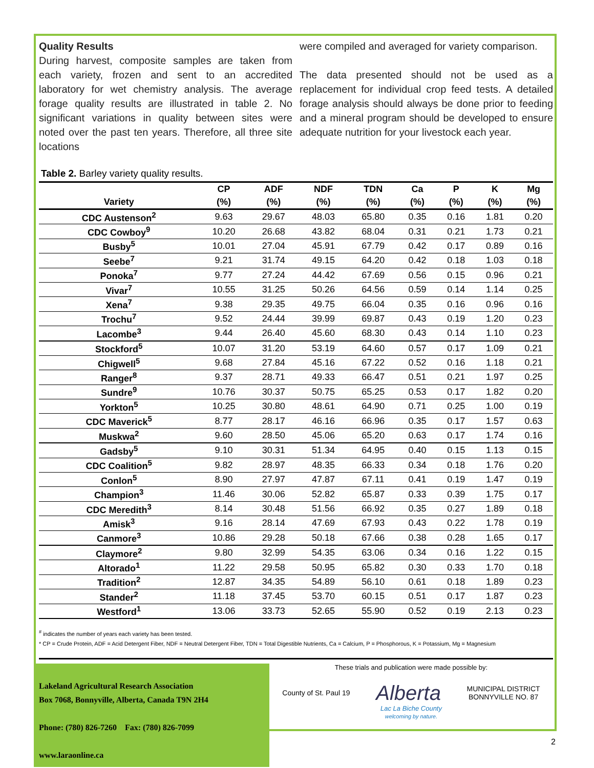Quality Results
During harvest, composite samples are taken from each variety, frozen and sent to an accredited laboratory for wet chemistry analysis. The average forage quality results are illustrated in table 2. No significant variations in quality between sites were noted over the past ten years. Therefore, all three site locations
were compiled and averaged for variety comparison.
The data presented should not be used as a replacement for individual crop feed tests. A detailed forage analysis should always be done prior to feeding and a mineral program should be developed to ensure adequate nutrition for your livestock each year.
Table 2. Barley variety quality results.
| | CP | ADF | NDF | TDN | Ca | P | K | Mg |
| --- | --- | --- | --- | --- | --- | --- | --- | --- |
| Variety | (%) | (%) | (%) | (%) | (%) | (%) | (%) | (%) |
| CDC Austenson<sup>2</sup> | 9.63 | 29.67 | 48.03 | 65.80 | 0.35 | 0.16 | 1.81 | 0.20 |
| CDC Cowboy<sup>9</sup> | 10.20 | 26.68 | 43.82 | 68.04 | 0.31 | 0.21 | 1.73 | 0.21 |
| Busby<sup>5</sup> | 10.01 | 27.04 | 45.91 | 67.79 | 0.42 | 0.17 | 0.89 | 0.16 |
| Seebe<sup>7</sup> | 9.21 | 31.74 | 49.15 | 64.20 | 0.42 | 0.18 | 1.03 | 0.18 |
| Ponoka<sup>7</sup> | 9.77 | 27.24 | 44.42 | 67.69 | 0.56 | 0.15 | 0.96 | 0.21 |
| Vivar<sup>7</sup> | 10.55 | 31.25 | 50.26 | 64.56 | 0.59 | 0.14 | 1.14 | 0.25 |
| Xena<sup>7</sup> | 9.38 | 29.35 | 49.75 | 66.04 | 0.35 | 0.16 | 0.96 | 0.16 |
| Trochu<sup>7</sup> | 9.52 | 24.44 | 39.99 | 69.87 | 0.43 | 0.19 | 1.20 | 0.23 |
| Lacombe<sup>3</sup> | 9.44 | 26.40 | 45.60 | 68.30 | 0.43 | 0.14 | 1.10 | 0.23 |
| Stockford<sup>5</sup> | 10.07 | 31.20 | 53.19 | 64.60 | 0.57 | 0.17 | 1.09 | 0.21 |
| Chigwell<sup>5</sup> | 9.68 | 27.84 | 45.16 | 67.22 | 0.52 | 0.16 | 1.18 | 0.21 |
| Ranger<sup>8</sup> | 9.37 | 28.71 | 49.33 | 66.47 | 0.51 | 0.21 | 1.97 | 0.25 |
| Sundre<sup>9</sup> | 10.76 | 30.37 | 50.75 | 65.25 | 0.53 | 0.17 | 1.82 | 0.20 |
| Yorkton<sup>5</sup> | 10.25 | 30.80 | 48.61 | 64.90 | 0.71 | 0.25 | 1.00 | 0.19 |
| CDC Maverick<sup>5</sup> | 8.77 | 28.17 | 46.16 | 66.96 | 0.35 | 0.17 | 1.57 | 0.63 |
| Muskwa<sup>2</sup> | 9.60 | 28.50 | 45.06 | 65.20 | 0.63 | 0.17 | 1.74 | 0.16 |
| Gadsby<sup>5</sup> | 9.10 | 30.31 | 51.34 | 64.95 | 0.40 | 0.15 | 1.13 | 0.15 |
| CDC Coalition<sup>5</sup> | 9.82 | 28.97 | 48.35 | 66.33 | 0.34 | 0.18 | 1.76 | 0.20 |
| Conlon<sup>5</sup> | 8.90 | 27.97 | 47.87 | 67.11 | 0.41 | 0.19 | 1.47 | 0.19 |
| Champion<sup>3</sup> | 11.46 | 30.06 | 52.82 | 65.87 | 0.33 | 0.39 | 1.75 | 0.17 |
| CDC Meredith<sup>3</sup> | 8.14 | 30.48 | 51.56 | 66.92 | 0.35 | 0.27 | 1.89 | 0.18 |
| Amisk<sup>3</sup> | 9.16 | 28.14 | 47.69 | 67.93 | 0.43 | 0.22 | 1.78 | 0.19 |
| Canmore<sup>3</sup> | 10.86 | 29.28 | 50.18 | 67.66 | 0.38 | 0.28 | 1.65 | 0.17 |
| Claymore<sup>2</sup> | 9.80 | 32.99 | 54.35 | 63.06 | 0.34 | 0.16 | 1.22 | 0.15 |
| Altorado<sup>1</sup> | 11.22 | 29.58 | 50.95 | 65.82 | 0.30 | 0.33 | 1.70 | 0.18 |
| Tradition<sup>2</sup> | 12.87 | 34.35 | 54.89 | 56.10 | 0.61 | 0.18 | 1.89 | 0.23 |
| Stander<sup>2</sup> | 11.18 | 37.45 | 53.70 | 60.15 | 0.51 | 0.17 | 1.87 | 0.23 |
| Westford<sup>1</sup> | 13.06 | 33.73 | 52.65 | 55.90 | 0.52 | 0.19 | 2.13 | 0.23 |
<sup>#</sup> indicates the number of years each variety has been tested.
* CP = Crude Protein, ADF = Acid Detergent Fiber, NDF = Neutral Detergent Fiber, TDN = Total Digestible Nutrients, Ca = Calcium, P = Phosphorous, K = Potassium, Mg = Magnesium
Lakeland Agricultural Research Association
Box 7068, Bonnyville, Alberta, Canada T9N 2H4
Phone: (780) 826-7260 Fax: (780) 826-7099
www.laraonline.ca
These trials and publication were made possible by:
County of St. Paul 19 Alberta MUNICIPAL DISTRICT
BONNYVILLE NO. 87
Lac La Biche County
welcoming by nature.
2